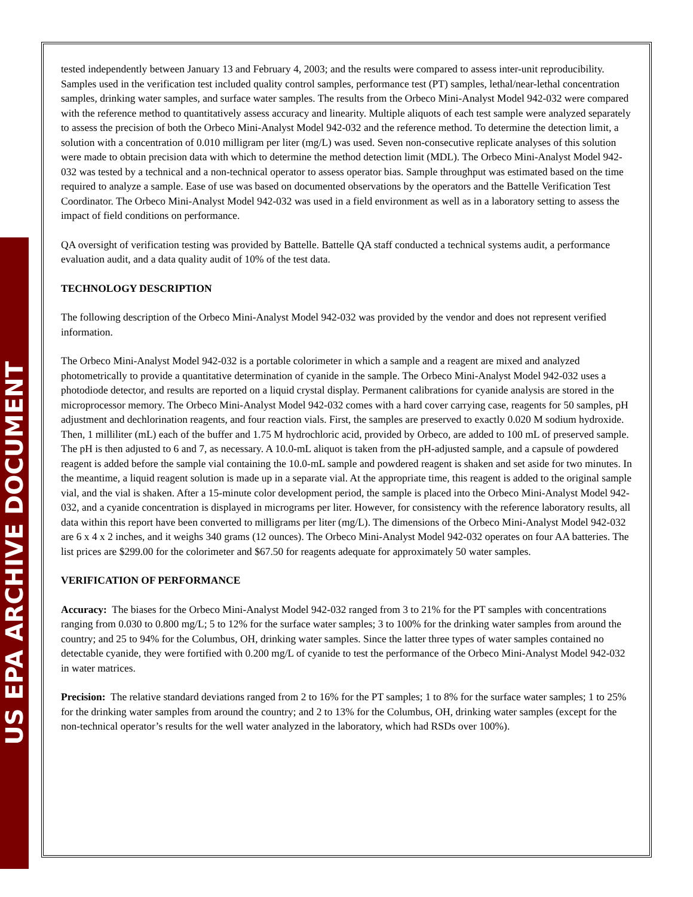US EPA ARCHIVE DOCUMENT
tested independently between January 13 and February 4, 2003; and the results were compared to assess inter-unit reproducibility. Samples used in the verification test included quality control samples, performance test (PT) samples, lethal/near-lethal concentration samples, drinking water samples, and surface water samples. The results from the Orbeco Mini-Analyst Model 942-032 were compared with the reference method to quantitatively assess accuracy and linearity. Multiple aliquots of each test sample were analyzed separately to assess the precision of both the Orbeco Mini-Analyst Model 942-032 and the reference method. To determine the detection limit, a solution with a concentration of 0.010 milligram per liter (mg/L) was used. Seven non-consecutive replicate analyses of this solution were made to obtain precision data with which to determine the method detection limit (MDL). The Orbeco Mini-Analyst Model 942-032 was tested by a technical and a non-technical operator to assess operator bias. Sample throughput was estimated based on the time required to analyze a sample. Ease of use was based on documented observations by the operators and the Battelle Verification Test Coordinator. The Orbeco Mini-Analyst Model 942-032 was used in a field environment as well as in a laboratory setting to assess the impact of field conditions on performance.
QA oversight of verification testing was provided by Battelle. Battelle QA staff conducted a technical systems audit, a performance evaluation audit, and a data quality audit of 10% of the test data.
TECHNOLOGY DESCRIPTION
The following description of the Orbeco Mini-Analyst Model 942-032 was provided by the vendor and does not represent verified information.
The Orbeco Mini-Analyst Model 942-032 is a portable colorimeter in which a sample and a reagent are mixed and analyzed photometrically to provide a quantitative determination of cyanide in the sample. The Orbeco Mini-Analyst Model 942-032 uses a photodiode detector, and results are reported on a liquid crystal display. Permanent calibrations for cyanide analysis are stored in the microprocessor memory. The Orbeco Mini-Analyst Model 942-032 comes with a hard cover carrying case, reagents for 50 samples, pH adjustment and dechlorination reagents, and four reaction vials. First, the samples are preserved to exactly 0.020 M sodium hydroxide. Then, 1 milliliter (mL) each of the buffer and 1.75 M hydrochloric acid, provided by Orbeco, are added to 100 mL of preserved sample. The pH is then adjusted to 6 and 7, as necessary. A 10.0-mL aliquot is taken from the pH-adjusted sample, and a capsule of powdered reagent is added before the sample vial containing the 10.0-mL sample and powdered reagent is shaken and set aside for two minutes. In the meantime, a liquid reagent solution is made up in a separate vial. At the appropriate time, this reagent is added to the original sample vial, and the vial is shaken. After a 15-minute color development period, the sample is placed into the Orbeco Mini-Analyst Model 942-032, and a cyanide concentration is displayed in micrograms per liter. However, for consistency with the reference laboratory results, all data within this report have been converted to milligrams per liter (mg/L). The dimensions of the Orbeco Mini-Analyst Model 942-032 are 6 x 4 x 2 inches, and it weighs 340 grams (12 ounces). The Orbeco Mini-Analyst Model 942-032 operates on four AA batteries. The list prices are $299.00 for the colorimeter and $67.50 for reagents adequate for approximately 50 water samples.
VERIFICATION OF PERFORMANCE
Accuracy: The biases for the Orbeco Mini-Analyst Model 942-032 ranged from 3 to 21% for the PT samples with concentrations ranging from 0.030 to 0.800 mg/L; 5 to 12% for the surface water samples; 3 to 100% for the drinking water samples from around the country; and 25 to 94% for the Columbus, OH, drinking water samples. Since the latter three types of water samples contained no detectable cyanide, they were fortified with 0.200 mg/L of cyanide to test the performance of the Orbeco Mini-Analyst Model 942-032 in water matrices.
Precision: The relative standard deviations ranged from 2 to 16% for the PT samples; 1 to 8% for the surface water samples; 1 to 25% for the drinking water samples from around the country; and 2 to 13% for the Columbus, OH, drinking water samples (except for the non-technical operator’s results for the well water analyzed in the laboratory, which had RSDs over 100%).